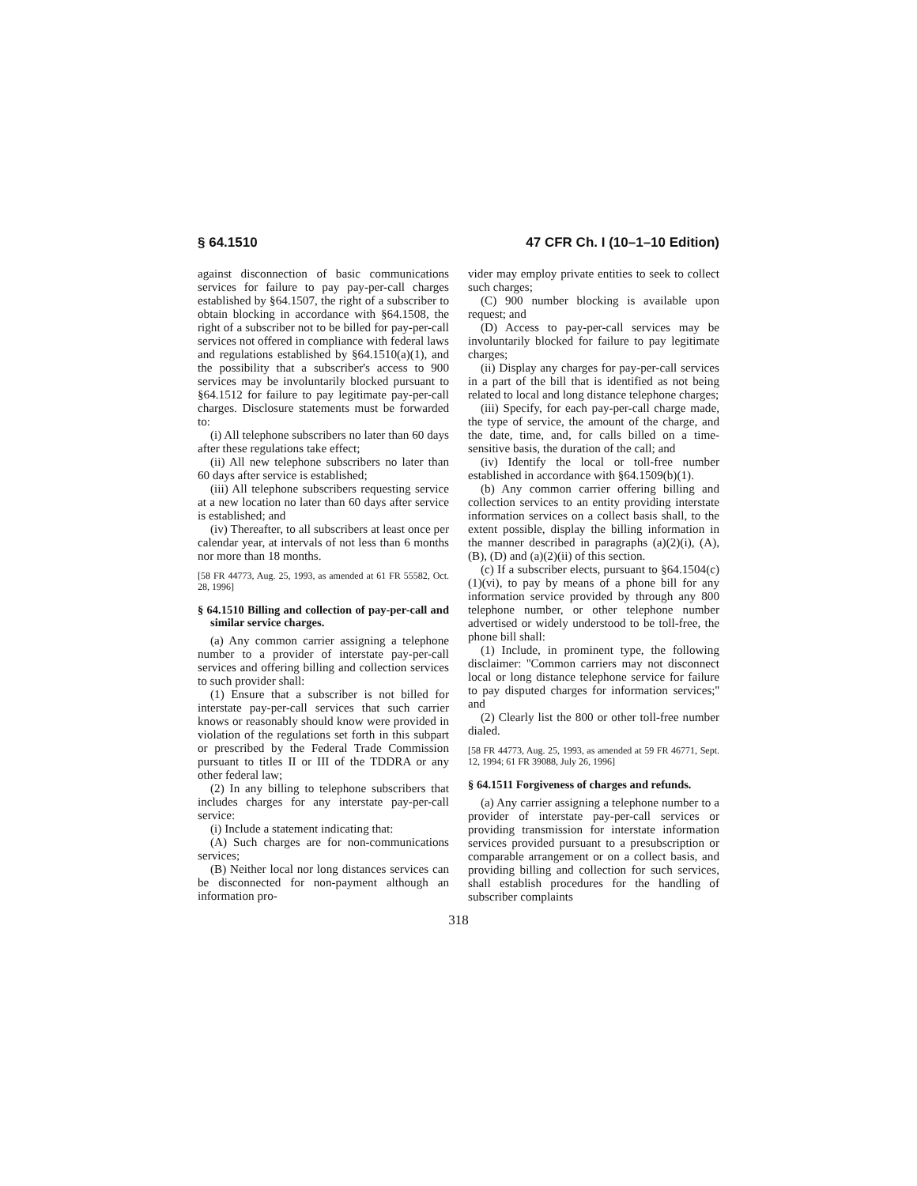§ 64.1510 47 CFR Ch. I (10–1–10 Edition)
against disconnection of basic communications services for failure to pay pay-per-call charges established by §64.1507, the right of a subscriber to obtain blocking in accordance with §64.1508, the right of a subscriber not to be billed for pay-per-call services not offered in compliance with federal laws and regulations established by §64.1510(a)(1), and the possibility that a subscriber's access to 900 services may be involuntarily blocked pursuant to §64.1512 for failure to pay legitimate pay-per-call charges. Disclosure statements must be forwarded to:
(i) All telephone subscribers no later than 60 days after these regulations take effect;
(ii) All new telephone subscribers no later than 60 days after service is established;
(iii) All telephone subscribers requesting service at a new location no later than 60 days after service is established; and
(iv) Thereafter, to all subscribers at least once per calendar year, at intervals of not less than 6 months nor more than 18 months.
[58 FR 44773, Aug. 25, 1993, as amended at 61 FR 55582, Oct. 28, 1996]
§ 64.1510 Billing and collection of pay-per-call and similar service charges.
(a) Any common carrier assigning a telephone number to a provider of interstate pay-per-call services and offering billing and collection services to such provider shall:
(1) Ensure that a subscriber is not billed for interstate pay-per-call services that such carrier knows or reasonably should know were provided in violation of the regulations set forth in this subpart or prescribed by the Federal Trade Commission pursuant to titles II or III of the TDDRA or any other federal law;
(2) In any billing to telephone subscribers that includes charges for any interstate pay-per-call service:
(i) Include a statement indicating that:
(A) Such charges are for non-communications services;
(B) Neither local nor long distances services can be disconnected for non-payment although an information pro-
vider may employ private entities to seek to collect such charges;
(C) 900 number blocking is available upon request; and
(D) Access to pay-per-call services may be involuntarily blocked for failure to pay legitimate charges;
(ii) Display any charges for pay-per-call services in a part of the bill that is identified as not being related to local and long distance telephone charges;
(iii) Specify, for each pay-per-call charge made, the type of service, the amount of the charge, and the date, time, and, for calls billed on a time-sensitive basis, the duration of the call; and
(iv) Identify the local or toll-free number established in accordance with §64.1509(b)(1).
(b) Any common carrier offering billing and collection services to an entity providing interstate information services on a collect basis shall, to the extent possible, display the billing information in the manner described in paragraphs (a)(2)(i), (A), (B), (D) and (a)(2)(ii) of this section.
(c) If a subscriber elects, pursuant to §64.1504(c)(1)(vi), to pay by means of a phone bill for any information service provided by through any 800 telephone number, or other telephone number advertised or widely understood to be toll-free, the phone bill shall:
(1) Include, in prominent type, the following disclaimer: ''Common carriers may not disconnect local or long distance telephone service for failure to pay disputed charges for information services;'' and
(2) Clearly list the 800 or other toll-free number dialed.
[58 FR 44773, Aug. 25, 1993, as amended at 59 FR 46771, Sept. 12, 1994; 61 FR 39088, July 26, 1996]
§ 64.1511 Forgiveness of charges and refunds.
(a) Any carrier assigning a telephone number to a provider of interstate pay-per-call services or providing transmission for interstate information services provided pursuant to a presubscription or comparable arrangement or on a collect basis, and providing billing and collection for such services, shall establish procedures for the handling of subscriber complaints
318